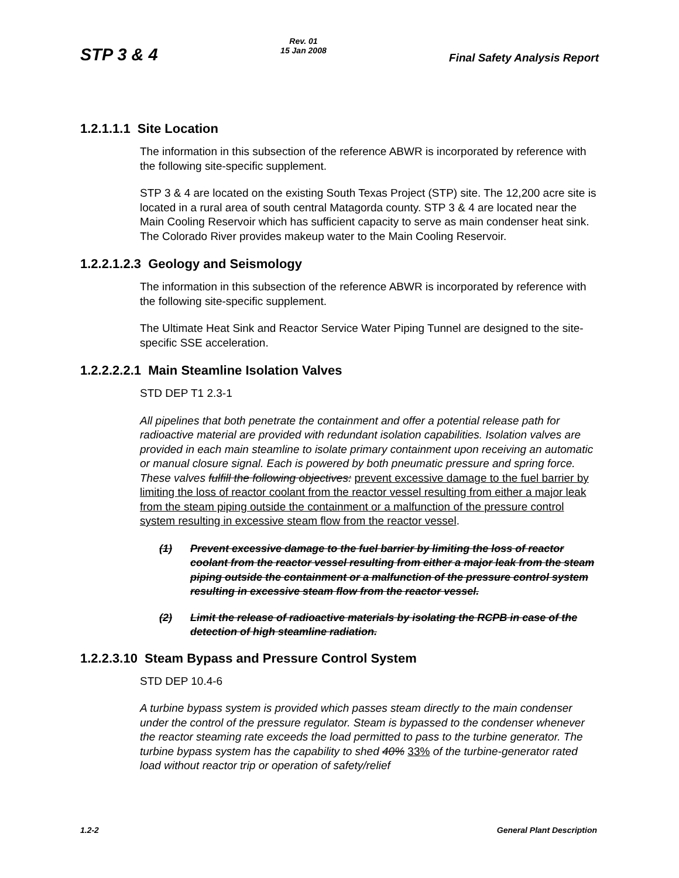STP 3 & 4
Rev. 01
15 Jan 2008
Final Safety Analysis Report
1.2.1.1.1 Site Location
The information in this subsection of the reference ABWR is incorporated by reference with the following site-specific supplement.
STP 3 & 4 are located on the existing South Texas Project (STP) site. The 12,200 acre site is located in a rural area of south central Matagorda county. STP 3 & 4 are located near the Main Cooling Reservoir which has sufficient capacity to serve as main condenser heat sink. The Colorado River provides makeup water to the Main Cooling Reservoir.
1.2.2.1.2.3 Geology and Seismology
The information in this subsection of the reference ABWR is incorporated by reference with the following site-specific supplement.
The Ultimate Heat Sink and Reactor Service Water Piping Tunnel are designed to the site-specific SSE acceleration.
1.2.2.2.2.1 Main Steamline Isolation Valves
STD DEP T1 2.3-1
All pipelines that both penetrate the containment and offer a potential release path for radioactive material are provided with redundant isolation capabilities. Isolation valves are provided in each main steamline to isolate primary containment upon receiving an automatic or manual closure signal. Each is powered by both pneumatic pressure and spring force. These valves fulfill the following objectives: prevent excessive damage to the fuel barrier by limiting the loss of reactor coolant from the reactor vessel resulting from either a major leak from the steam piping outside the containment or a malfunction of the pressure control system resulting in excessive steam flow from the reactor vessel.
(1) Prevent excessive damage to the fuel barrier by limiting the loss of reactor coolant from the reactor vessel resulting from either a major leak from the steam piping outside the containment or a malfunction of the pressure control system resulting in excessive steam flow from the reactor vessel.
(2) Limit the release of radioactive materials by isolating the RCPB in case of the detection of high steamline radiation.
1.2.2.3.10 Steam Bypass and Pressure Control System
STD DEP 10.4-6
A turbine bypass system is provided which passes steam directly to the main condenser under the control of the pressure regulator. Steam is bypassed to the condenser whenever the reactor steaming rate exceeds the load permitted to pass to the turbine generator. The turbine bypass system has the capability to shed 40% 33% of the turbine-generator rated load without reactor trip or operation of safety/relief
1.2-2 General Plant Description